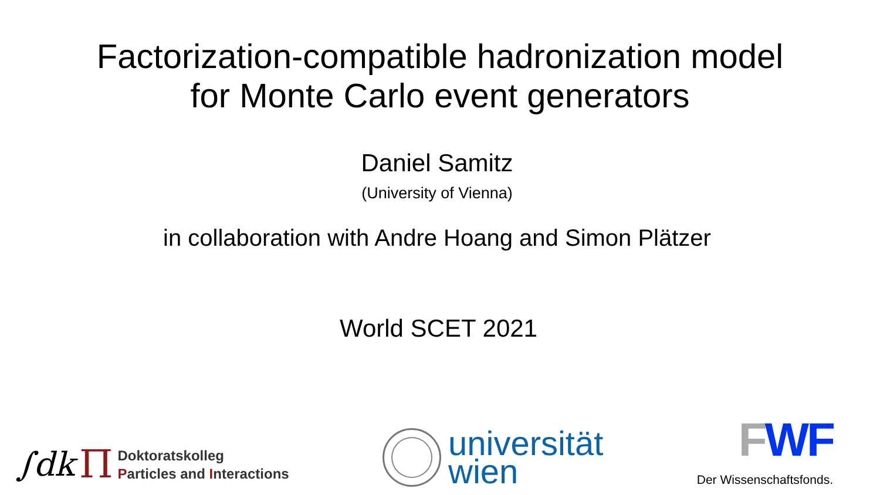Factorization-compatible hadronization model
for Monte Carlo event generators
Daniel Samitz
(University of Vienna)
in collaboration with Andre Hoang and Simon Plätzer
World SCET 2021
∫dk Π
Doktoratskolleg
Particles and Interactions
universität
wien
FWF
Der Wissenschaftsfonds.